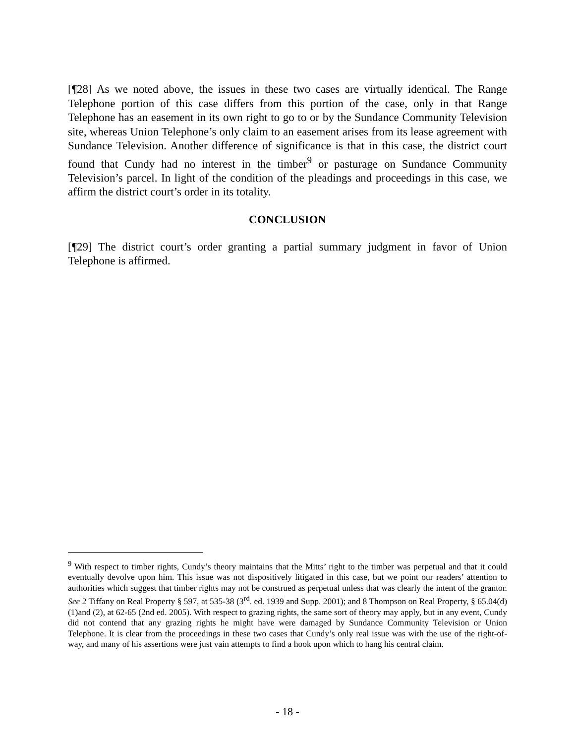[¶28] As we noted above, the issues in these two cases are virtually identical. The Range Telephone portion of this case differs from this portion of the case, only in that Range Telephone has an easement in its own right to go to or by the Sundance Community Television site, whereas Union Telephone’s only claim to an easement arises from its lease agreement with Sundance Television. Another difference of significance is that in this case, the district court found that Cundy had no interest in the timber<sup>9</sup> or pasturage on Sundance Community Television’s parcel. In light of the condition of the pleadings and proceedings in this case, we affirm the district court’s order in its totality.
CONCLUSION
[¶29] The district court’s order granting a partial summary judgment in favor of Union Telephone is affirmed.
<sup>9</sup> With respect to timber rights, Cundy’s theory maintains that the Mitts’ right to the timber was perpetual and that it could eventually devolve upon him. This issue was not dispositively litigated in this case, but we point our readers’ attention to authorities which suggest that timber rights may not be construed as perpetual unless that was clearly the intent of the grantor. See 2 Tiffany on Real Property § 597, at 535-38 (3<sup>rd</sup>. ed. 1939 and Supp. 2001); and 8 Thompson on Real Property, § 65.04(d)(1)and (2), at 62-65 (2nd ed. 2005). With respect to grazing rights, the same sort of theory may apply, but in any event, Cundy did not contend that any grazing rights he might have were damaged by Sundance Community Television or Union Telephone. It is clear from the proceedings in these two cases that Cundy’s only real issue was with the use of the right-of-way, and many of his assertions were just vain attempts to find a hook upon which to hang his central claim.
- 18 -